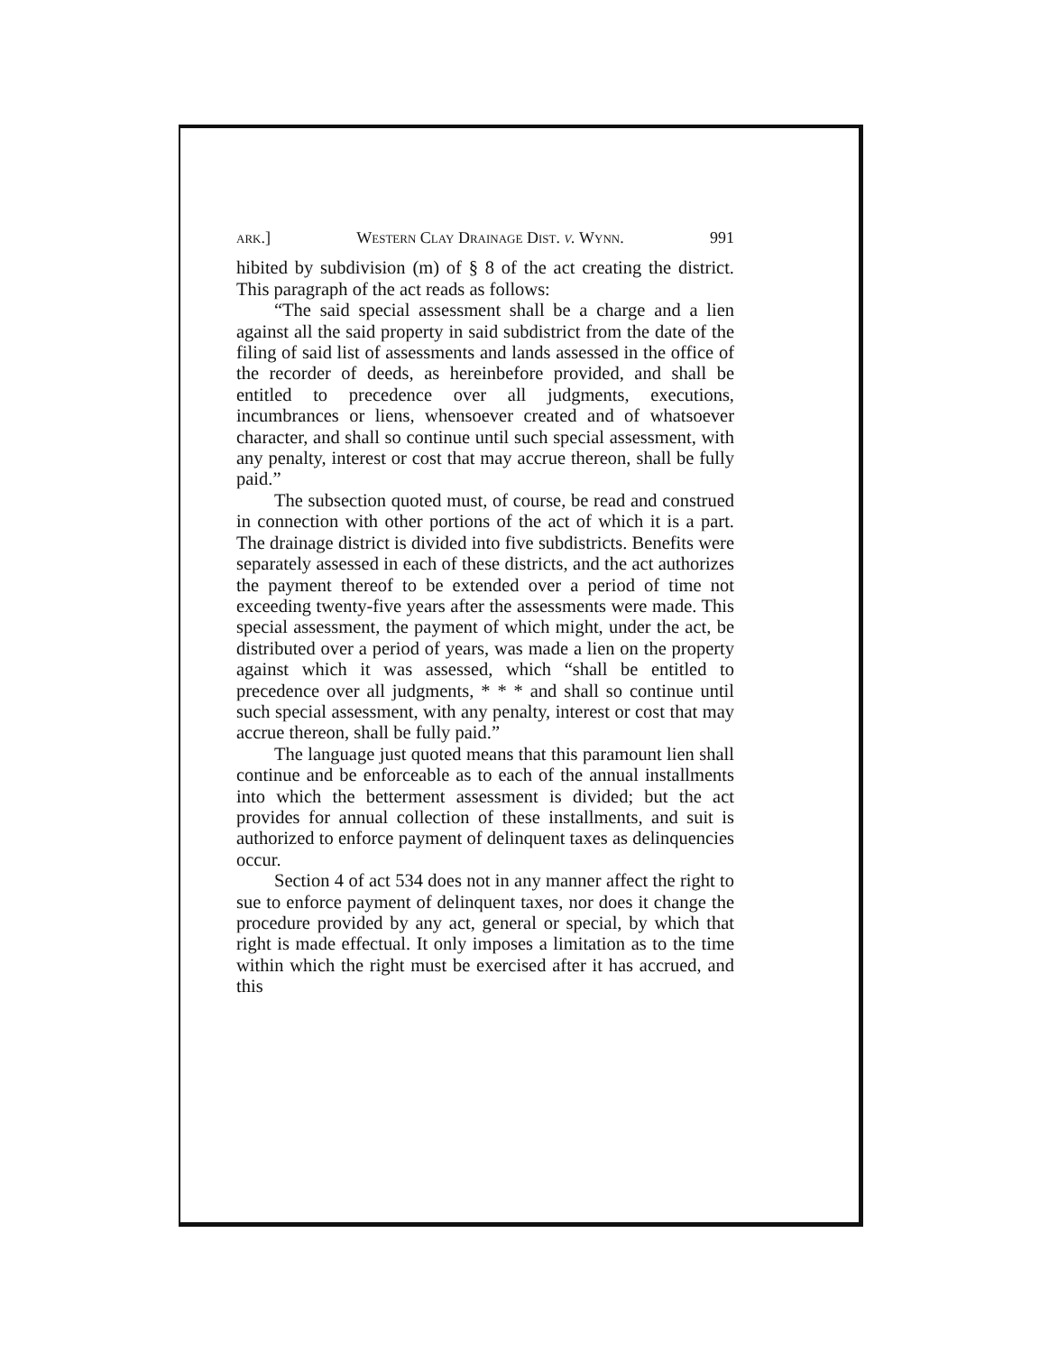ark.] Western Clay Drainage Dist. v. Wynn. 991
hibited by subdivision (m) of § 8 of the act creating the district. This paragraph of the act reads as follows:
“The said special assessment shall be a charge and a lien against all the said property in said subdistrict from the date of the filing of said list of assessments and lands assessed in the office of the recorder of deeds, as hereinbefore provided, and shall be entitled to precedence over all judgments, executions, incumbrances or liens, whensoever created and of whatsoever character, and shall so continue until such special assessment, with any penalty, interest or cost that may accrue thereon, shall be fully paid.”
The subsection quoted must, of course, be read and construed in connection with other portions of the act of which it is a part. The drainage district is divided into five subdistricts. Benefits were separately assessed in each of these districts, and the act authorizes the payment thereof to be extended over a period of time not exceeding twenty-five years after the assessments were made. This special assessment, the payment of which might, under the act, be distributed over a period of years, was made a lien on the property against which it was assessed, which “shall be entitled to precedence over all judgments, * * * and shall so continue until such special assessment, with any penalty, interest or cost that may accrue thereon, shall be fully paid.”
The language just quoted means that this paramount lien shall continue and be enforceable as to each of the annual installments into which the betterment assessment is divided; but the act provides for annual collection of these installments, and suit is authorized to enforce payment of delinquent taxes as delinquencies occur.
Section 4 of act 534 does not in any manner affect the right to sue to enforce payment of delinquent taxes, nor does it change the procedure provided by any act, general or special, by which that right is made effectual. It only imposes a limitation as to the time within which the right must be exercised after it has accrued, and this